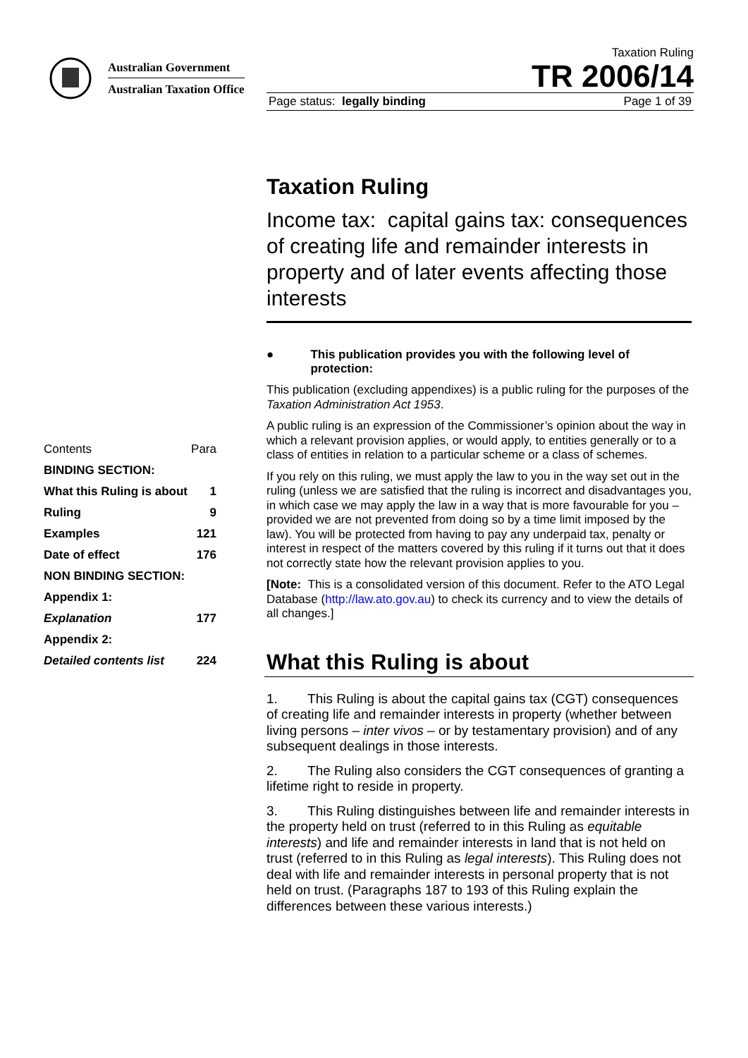Australian Government
Australian Taxation Office
Taxation Ruling
TR 2006/14
Page status: legally binding Page 1 of 39
| Contents | Para |
| BINDING SECTION: | |
| What this Ruling is about | 1 |
| Ruling | 9 |
| Examples | 121 |
| Date of effect | 176 |
| NON BINDING SECTION: | |
| Appendix 1: | |
| Explanation | 177 |
| Appendix 2: | |
| Detailed contents list | 224 |
Taxation Ruling
Income tax: capital gains tax: consequences of creating life and remainder interests in property and of later events affecting those interests
● This publication provides you with the following level of protection:
This publication (excluding appendixes) is a public ruling for the purposes of the Taxation Administration Act 1953.
A public ruling is an expression of the Commissioner’s opinion about the way in which a relevant provision applies, or would apply, to entities generally or to a class of entities in relation to a particular scheme or a class of schemes.
If you rely on this ruling, we must apply the law to you in the way set out in the ruling (unless we are satisfied that the ruling is incorrect and disadvantages you, in which case we may apply the law in a way that is more favourable for you – provided we are not prevented from doing so by a time limit imposed by the law). You will be protected from having to pay any underpaid tax, penalty or interest in respect of the matters covered by this ruling if it turns out that it does not correctly state how the relevant provision applies to you.
[Note: This is a consolidated version of this document. Refer to the ATO Legal Database (http://law.ato.gov.au) to check its currency and to view the details of all changes.]
What this Ruling is about
1. This Ruling is about the capital gains tax (CGT) consequences of creating life and remainder interests in property (whether between living persons – inter vivos – or by testamentary provision) and of any subsequent dealings in those interests.
2. The Ruling also considers the CGT consequences of granting a lifetime right to reside in property.
3. This Ruling distinguishes between life and remainder interests in the property held on trust (referred to in this Ruling as equitable interests) and life and remainder interests in land that is not held on trust (referred to in this Ruling as legal interests). This Ruling does not deal with life and remainder interests in personal property that is not held on trust. (Paragraphs 187 to 193 of this Ruling explain the differences between these various interests.)